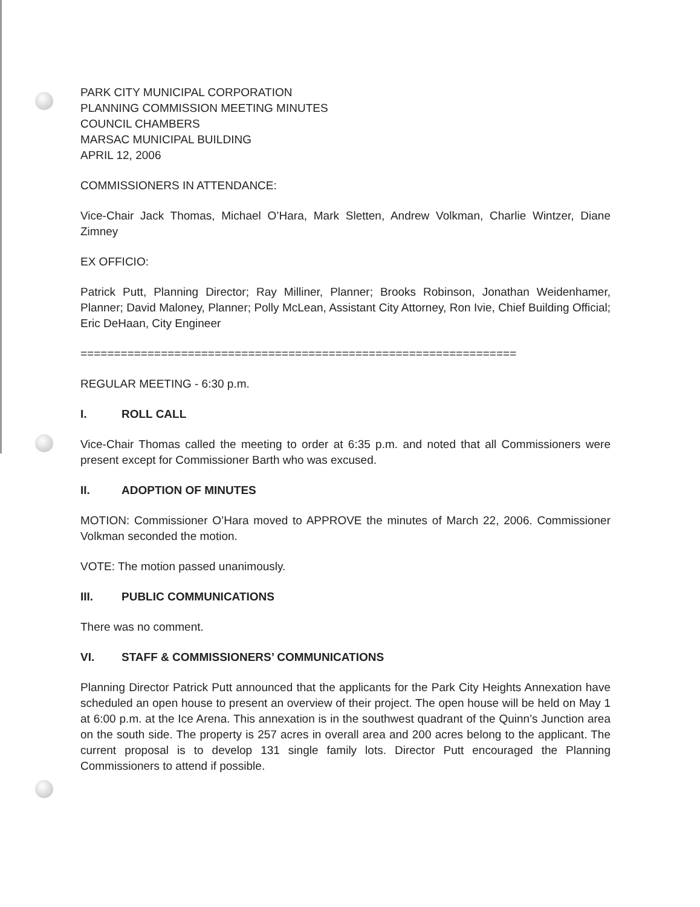PARK CITY MUNICIPAL CORPORATION
PLANNING COMMISSION MEETING MINUTES
COUNCIL CHAMBERS
MARSAC MUNICIPAL BUILDING
APRIL 12, 2006
COMMISSIONERS IN ATTENDANCE:
Vice-Chair Jack Thomas, Michael O’Hara, Mark Sletten, Andrew Volkman, Charlie Wintzer, Diane Zimney
EX OFFICIO:
Patrick Putt, Planning Director; Ray Milliner, Planner; Brooks Robinson, Jonathan Weidenhamer, Planner; David Maloney, Planner; Polly McLean, Assistant City Attorney, Ron Ivie, Chief Building Official; Eric DeHaan, City Engineer
=================================================================
REGULAR MEETING - 6:30 p.m.
I. ROLL CALL
Vice-Chair Thomas called the meeting to order at 6:35 p.m. and noted that all Commissioners were present except for Commissioner Barth who was excused.
II. ADOPTION OF MINUTES
MOTION: Commissioner O’Hara moved to APPROVE the minutes of March 22, 2006. Commissioner Volkman seconded the motion.
VOTE: The motion passed unanimously.
III. PUBLIC COMMUNICATIONS
There was no comment.
VI. STAFF & COMMISSIONERS’ COMMUNICATIONS
Planning Director Patrick Putt announced that the applicants for the Park City Heights Annexation have scheduled an open house to present an overview of their project. The open house will be held on May 1 at 6:00 p.m. at the Ice Arena. This annexation is in the southwest quadrant of the Quinn’s Junction area on the south side. The property is 257 acres in overall area and 200 acres belong to the applicant. The current proposal is to develop 131 single family lots. Director Putt encouraged the Planning Commissioners to attend if possible.